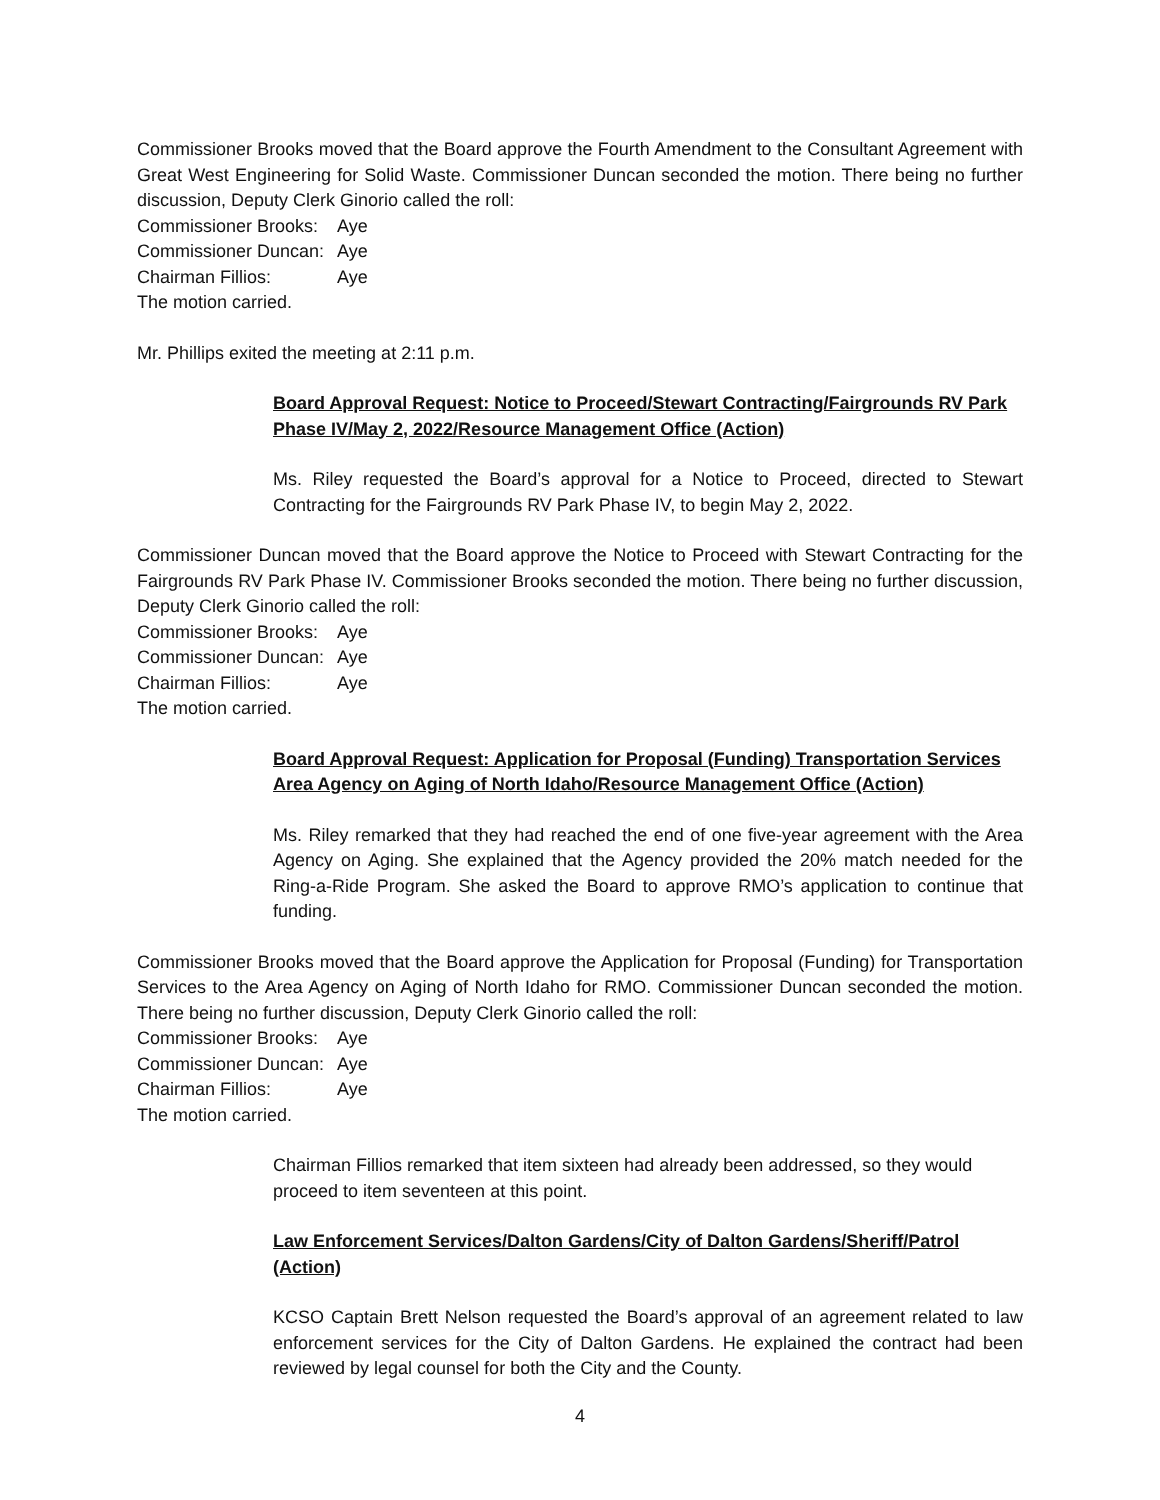Commissioner Brooks moved that the Board approve the Fourth Amendment to the Consultant Agreement with Great West Engineering for Solid Waste. Commissioner Duncan seconded the motion. There being no further discussion, Deputy Clerk Ginorio called the roll:
Commissioner Brooks: Aye
Commissioner Duncan: Aye
Chairman Fillios: Aye
The motion carried.
Mr. Phillips exited the meeting at 2:11 p.m.
Board Approval Request: Notice to Proceed/Stewart Contracting/Fairgrounds RV Park Phase IV/May 2, 2022/Resource Management Office (Action)
Ms. Riley requested the Board’s approval for a Notice to Proceed, directed to Stewart Contracting for the Fairgrounds RV Park Phase IV, to begin May 2, 2022.
Commissioner Duncan moved that the Board approve the Notice to Proceed with Stewart Contracting for the Fairgrounds RV Park Phase IV. Commissioner Brooks seconded the motion. There being no further discussion, Deputy Clerk Ginorio called the roll:
Commissioner Brooks: Aye
Commissioner Duncan: Aye
Chairman Fillios: Aye
The motion carried.
Board Approval Request: Application for Proposal (Funding) Transportation Services Area Agency on Aging of North Idaho/Resource Management Office (Action)
Ms. Riley remarked that they had reached the end of one five-year agreement with the Area Agency on Aging. She explained that the Agency provided the 20% match needed for the Ring-a-Ride Program. She asked the Board to approve RMO’s application to continue that funding.
Commissioner Brooks moved that the Board approve the Application for Proposal (Funding) for Transportation Services to the Area Agency on Aging of North Idaho for RMO. Commissioner Duncan seconded the motion. There being no further discussion, Deputy Clerk Ginorio called the roll:
Commissioner Brooks: Aye
Commissioner Duncan: Aye
Chairman Fillios: Aye
The motion carried.
Chairman Fillios remarked that item sixteen had already been addressed, so they would proceed to item seventeen at this point.
Law Enforcement Services/Dalton Gardens/City of Dalton Gardens/Sheriff/Patrol (Action)
KCSO Captain Brett Nelson requested the Board’s approval of an agreement related to law enforcement services for the City of Dalton Gardens. He explained the contract had been reviewed by legal counsel for both the City and the County.
4